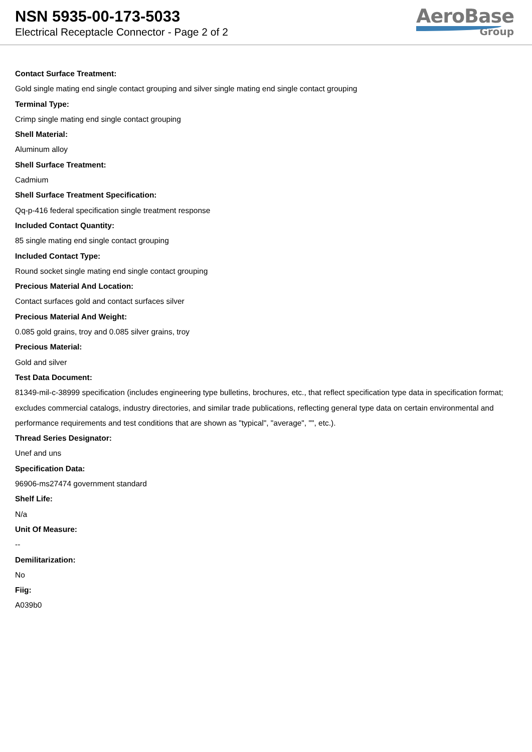NSN 5935-00-173-5033
Electrical Receptacle Connector - Page 2 of 2
AeroBase
Group
Contact Surface Treatment:
Gold single mating end single contact grouping and silver single mating end single contact grouping
Terminal Type:
Crimp single mating end single contact grouping
Shell Material:
Aluminum alloy
Shell Surface Treatment:
Cadmium
Shell Surface Treatment Specification:
Qq-p-416 federal specification single treatment response
Included Contact Quantity:
85 single mating end single contact grouping
Included Contact Type:
Round socket single mating end single contact grouping
Precious Material And Location:
Contact surfaces gold and contact surfaces silver
Precious Material And Weight:
0.085 gold grains, troy and 0.085 silver grains, troy
Precious Material:
Gold and silver
Test Data Document:
81349-mil-c-38999 specification (includes engineering type bulletins, brochures, etc., that reflect specification type data in specification format; excludes commercial catalogs, industry directories, and similar trade publications, reflecting general type data on certain environmental and performance requirements and test conditions that are shown as "typical", "average", "", etc.).
Thread Series Designator:
Unef and uns
Specification Data:
96906-ms27474 government standard
Shelf Life:
N/a
Unit Of Measure:
--
Demilitarization:
No
Fiig:
A039b0